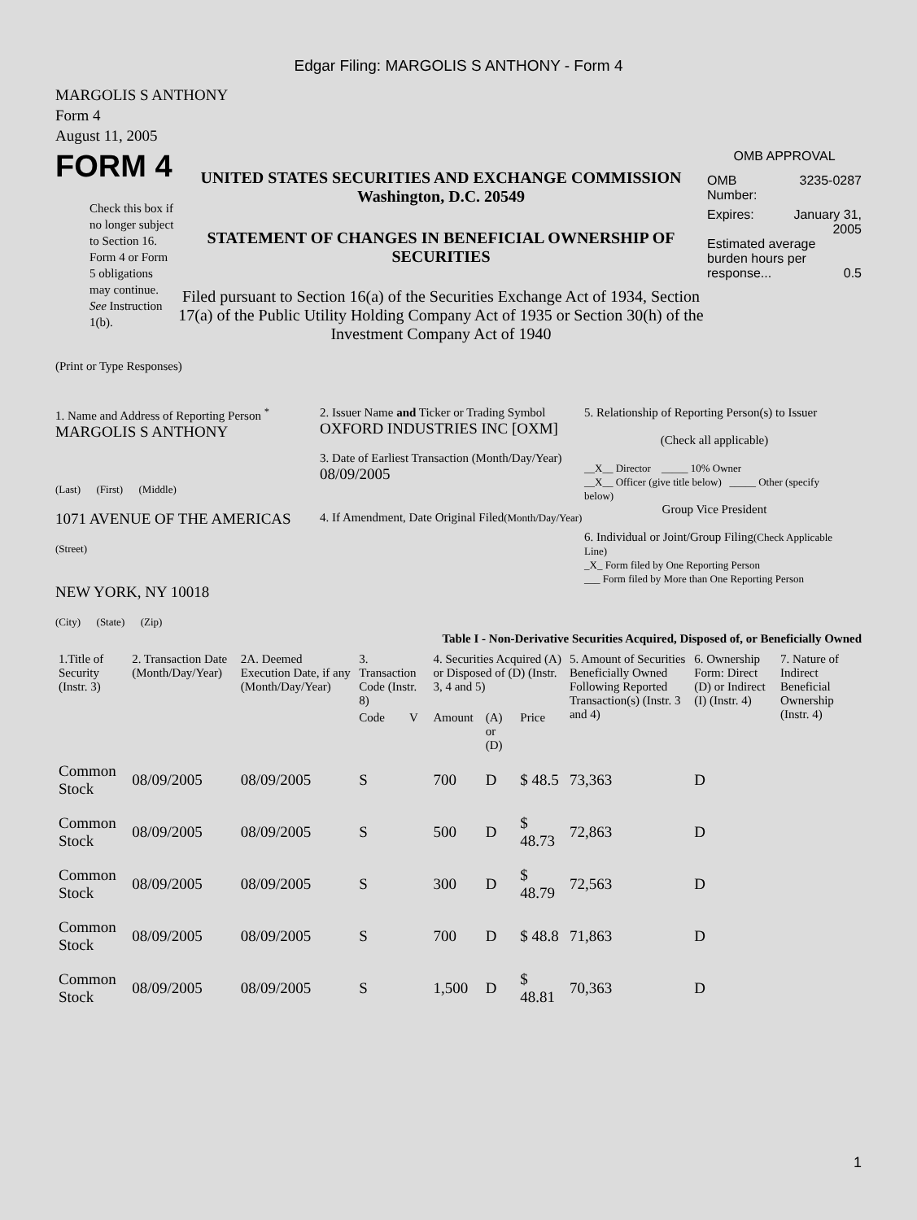Edgar Filing: MARGOLIS S ANTHONY - Form 4
MARGOLIS S ANTHONY
Form 4
August 11, 2005
FORM 4
Check this box if no longer subject to Section 16. Form 4 or Form 5 obligations may continue. See Instruction 1(b).
UNITED STATES SECURITIES AND EXCHANGE COMMISSION
Washington, D.C. 20549
STATEMENT OF CHANGES IN BENEFICIAL OWNERSHIP OF SECURITIES
Filed pursuant to Section 16(a) of the Securities Exchange Act of 1934, Section 17(a) of the Public Utility Holding Company Act of 1935 or Section 30(h) of the Investment Company Act of 1940
OMB APPROVAL
OMB
Number: 3235-0287
Expires: January 31,
2005
Estimated average burden hours per response... 0.5
(Print or Type Responses)
1. Name and Address of Reporting Person <sup>*</sup>
MARGOLIS S ANTHONY
(Last) (First) (Middle)
1071 AVENUE OF THE AMERICAS
(Street)
NEW YORK, NY 10018
(City) (State) (Zip)
2. Issuer Name and Ticker or Trading Symbol
OXFORD INDUSTRIES INC [OXM]
3. Date of Earliest Transaction (Month/Day/Year)
08/09/2005
4. If Amendment, Date Original Filed(Month/Day/Year)
5. Relationship of Reporting Person(s) to Issuer
(Check all applicable)
__X__ Director _____ 10% Owner
__X__ Officer (give title below) _____ Other (specify below)
Group Vice President
6. Individual or Joint/Group Filing(Check Applicable Line)
_X_ Form filed by One Reporting Person
___ Form filed by More than One Reporting Person
Table I - Non-Derivative Securities Acquired, Disposed of, or Beneficially Owned
| 1.Title of Security (Instr. 3) | 2. Transaction Date (Month/Day/Year) | 2A. Deemed Execution Date, if any (Month/Day/Year) | 3. Transaction Code (Instr. 8) | | 4. Securities Acquired (A) or Disposed of (D) (Instr. 3, 4 and 5) | | | 5. Amount of Securities Beneficially Owned Following Reported Transaction(s) (Instr. 3 and 4) | 6. Ownership Form: Direct (D) or Indirect (I) (Instr. 4) | 7. Nature of Indirect Beneficial Ownership (Instr. 4) |
| --- | --- | --- | --- | --- | --- | --- | --- | --- | --- | --- |
| | | | Code | V | Amount | (A) or (D) | Price | | | |
| Common Stock | 08/09/2005 | 08/09/2005 | S | | 700 | D | $ 48.5 | 73,363 | D | |
| Common Stock | 08/09/2005 | 08/09/2005 | S | | 500 | D | $ 48.73 | 72,863 | D | |
| Common Stock | 08/09/2005 | 08/09/2005 | S | | 300 | D | $ 48.79 | 72,563 | D | |
| Common Stock | 08/09/2005 | 08/09/2005 | S | | 700 | D | $ 48.8 | 71,863 | D | |
| Common Stock | 08/09/2005 | 08/09/2005 | S | | 1,500 | D | $ 48.81 | 70,363 | D | |
1